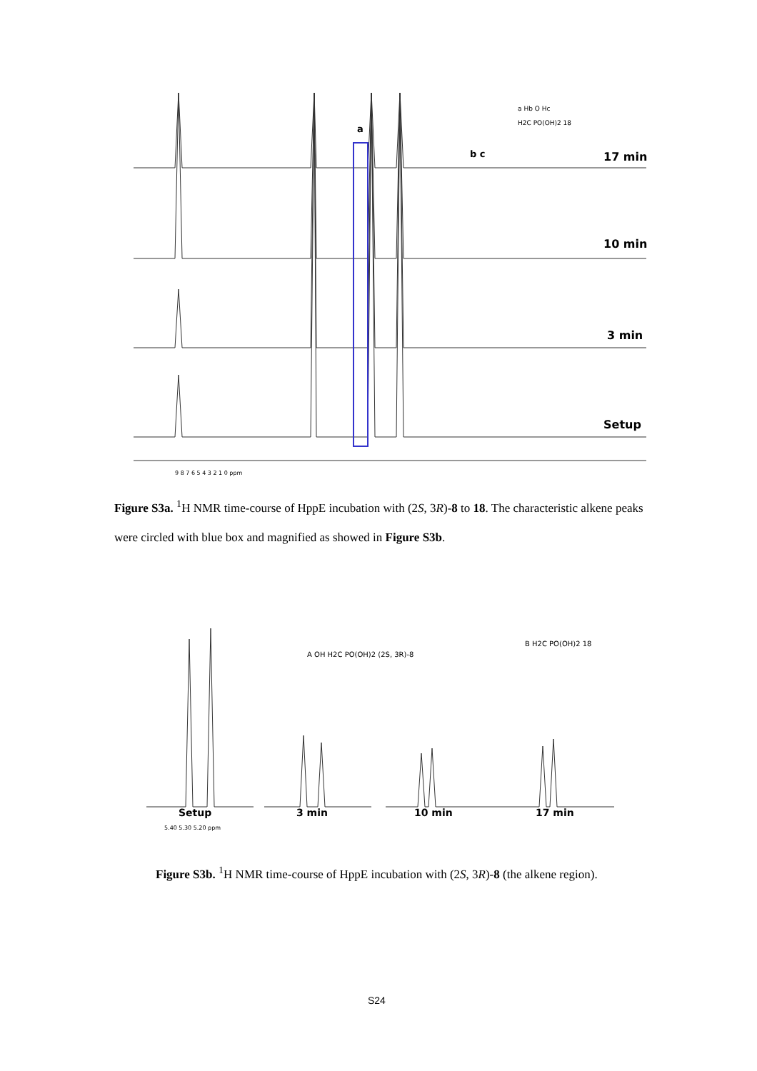a
b c
17 min
10 min
3 min
Setup
a Hb O Hc
H2C PO(OH)2 18
9 8 7 6 5 4 3 2 1 0 ppm
Figure S3a. <sup>1</sup>H NMR time-course of HppE incubation with (2S, 3R)-8 to 18. The characteristic alkene peaks were circled with blue box and magnified as showed in Figure S3b.
A OH H2C PO(OH)2 (2S, 3R)-8
B H2C PO(OH)2 18
Setup
3 min
10 min
17 min
5.40 5.30 5.20 ppm
Figure S3b. <sup>1</sup>H NMR time-course of HppE incubation with (2S, 3R)-8 (the alkene region).
S24